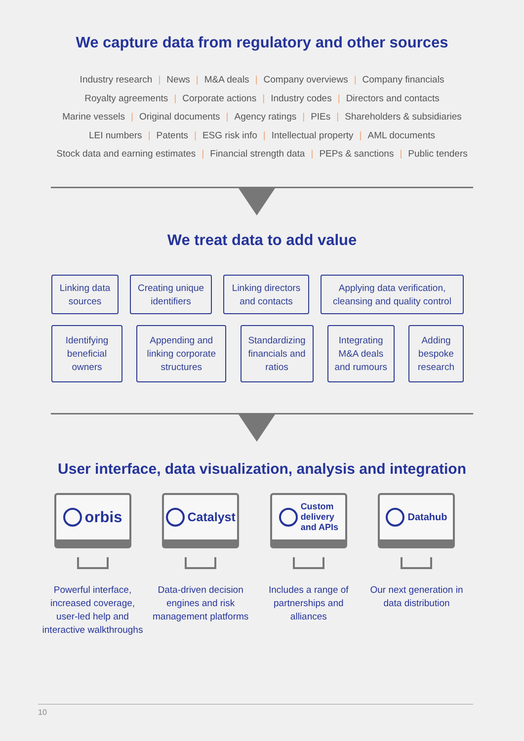We capture data from regulatory and other sources
Industry research | News | M&A deals | Company overviews | Company financials
Royalty agreements | Corporate actions | Industry codes | Directors and contacts
Marine vessels | Original documents | Agency ratings | PIEs | Shareholders & subsidiaries
LEI numbers | Patents | ESG risk info | Intellectual property | AML documents
Stock data and earning estimates | Financial strength data | PEPs & sanctions | Public tenders
We treat data to add value
Linking data sources
Creating unique identifiers
Linking directors and contacts
Applying data verification, cleansing and quality control
Identifying beneficial owners
Appending and linking corporate structures
Standardizing financials and ratios
Integrating M&A deals and rumours
Adding bespoke research
User interface, data visualization, analysis and integration
orbis
Powerful interface, increased coverage, user-led help and interactive walkthroughs
Catalyst
Data-driven decision engines and risk management platforms
Custom
delivery
and APIs
Includes a range of partnerships and alliances
Datahub
Our next generation in data distribution
10